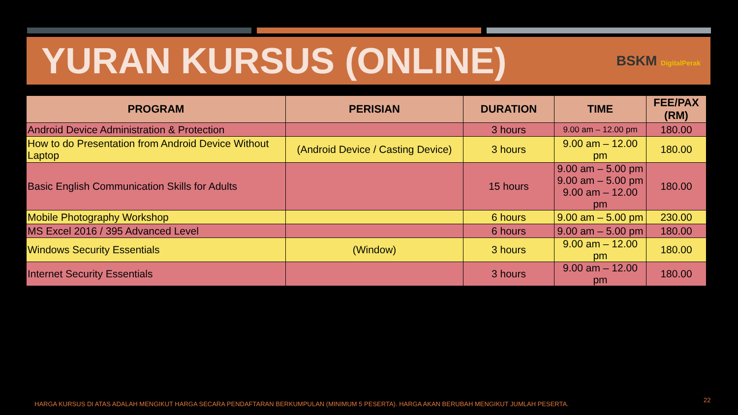YURAN KURSUS (ONLINE)
BSKM DigitalPerak
| PROGRAM | PERISIAN | DURATION | TIME | FEE/PAX (RM) |
| --- | --- | --- | --- | --- |
| Android Device Administration & Protection | | 3 hours | 9.00 am – 12.00 pm | 180.00 |
| How to do Presentation from Android Device Without Laptop | (Android Device / Casting Device) | 3 hours | 9.00 am – 12.00 pm | 180.00 |
| Basic English Communication Skills for Adults | | 15 hours | 9.00 am – 5.00 pm 9.00 am – 5.00 pm 9.00 am – 12.00 pm | 180.00 |
| Mobile Photography Workshop | | 6 hours | 9.00 am – 5.00 pm | 230.00 |
| MS Excel 2016 / 395 Advanced Level | | 6 hours | 9.00 am – 5.00 pm | 180.00 |
| Windows Security Essentials | (Window) | 3 hours | 9.00 am – 12.00 pm | 180.00 |
| Internet Security Essentials | | 3 hours | 9.00 am – 12.00 pm | 180.00 |
HARGA KURSUS DI ATAS ADALAH MENGIKUT HARGA SECARA PENDAFTARAN BERKUMPULAN (MINIMUM 5 PESERTA). HARGA AKAN BERUBAH MENGIKUT JUMLAH PESERTA.
22